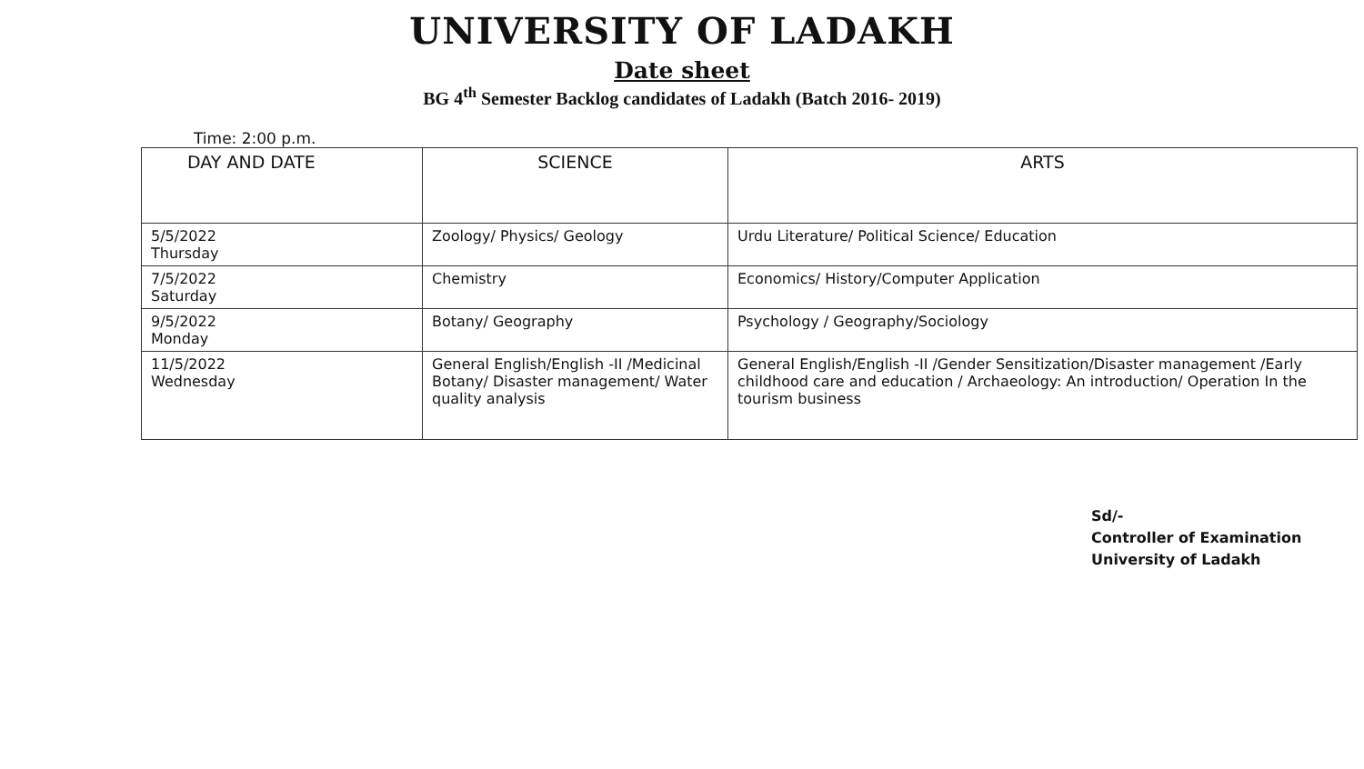UNIVERSITY OF LADAKH
Date sheet
BG 4<sup>th</sup> Semester Backlog candidates of Ladakh (Batch 2016- 2019)
Time: 2:00 p.m.
| DAY AND DATE | SCIENCE | ARTS |
| --- | --- | --- |
| 5/5/2022 Thursday | Zoology/ Physics/ Geology | Urdu Literature/ Political Science/ Education |
| 7/5/2022 Saturday | Chemistry | Economics/ History/Computer Application |
| 9/5/2022 Monday | Botany/ Geography | Psychology / Geography/Sociology |
| 11/5/2022 Wednesday | General English/English -II /Medicinal Botany/ Disaster management/ Water quality analysis | General English/English -II /Gender Sensitization/Disaster management /Early childhood care and education / Archaeology: An introduction/ Operation In the tourism business |
Sd/-
Controller of Examination
University of Ladakh